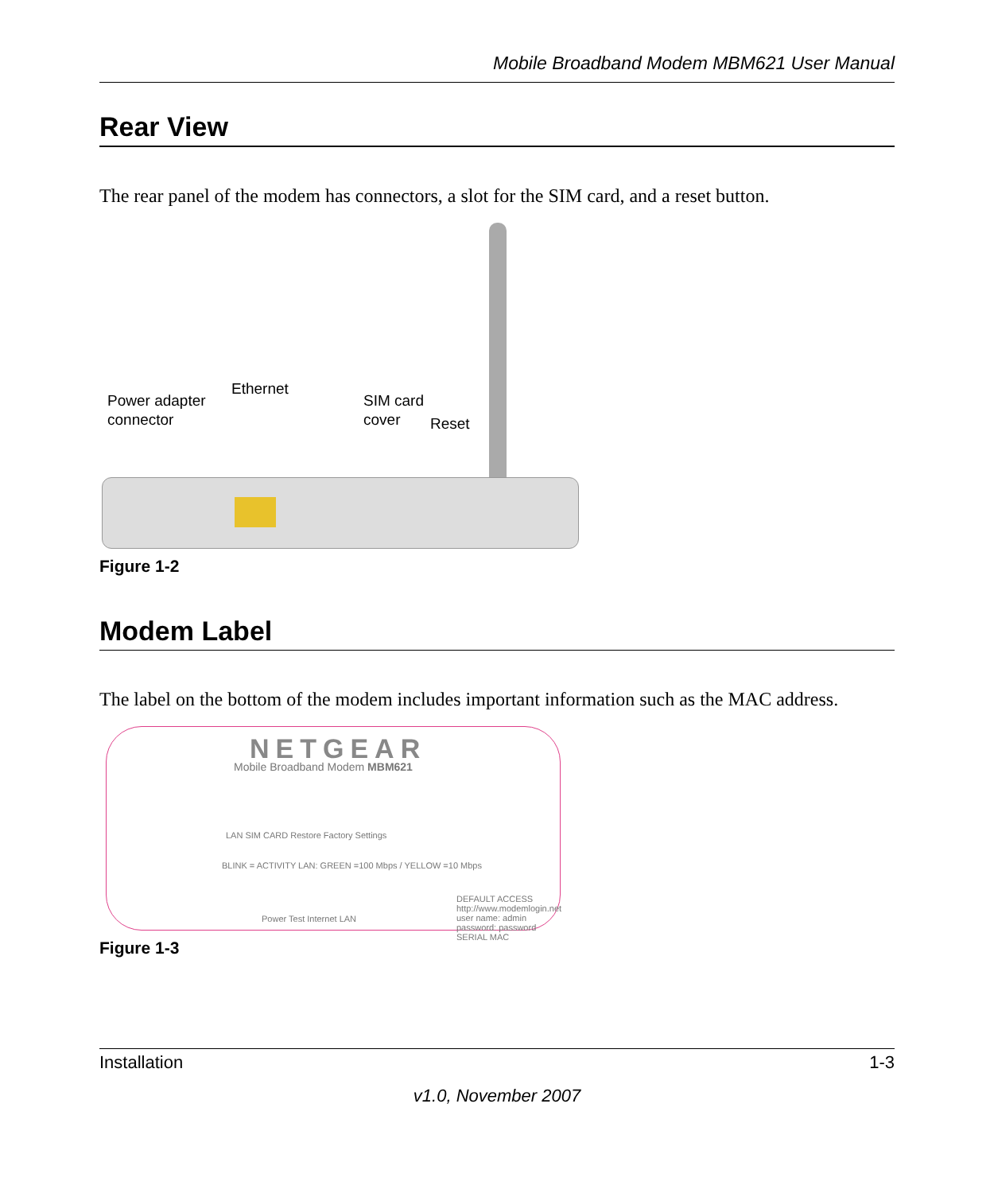Mobile Broadband Modem MBM621 User Manual
Rear View
The rear panel of the modem has connectors, a slot for the SIM card, and a reset button.
Power adapter
connector
Ethernet
SIM card
cover Reset
Figure 1-2
Modem Label
The label on the bottom of the modem includes important information such as the MAC address.
NETGEAR
Mobile Broadband Modem MBM621
BLINK = ACTIVITY LAN: GREEN =100 Mbps / YELLOW =10 Mbps
Power Test Internet LAN
LAN SIM CARD Restore Factory Settings
DEFAULT ACCESS http://www.modemlogin.net user name: admin password: password SERIAL MAC
Figure 1-3
Installation 1-3
v1.0, November 2007